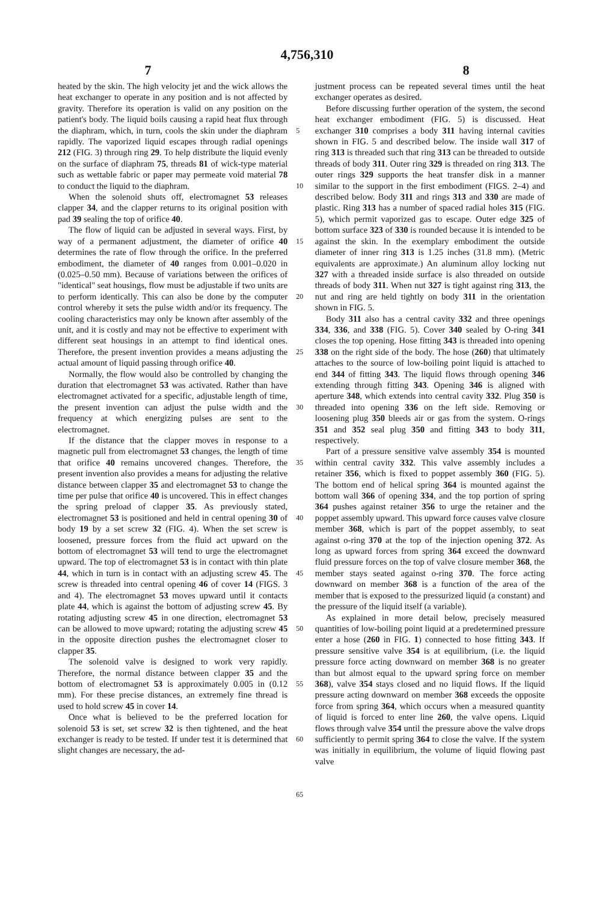4,756,310
7 8
heated by the skin. The high velocity jet and the wick allows the heat exchanger to operate in any position and is not affected by gravity. Therefore its operation is valid on any position on the patient's body. The liquid boils causing a rapid heat flux through the diaphram, which, in turn, cools the skin under the diaphram rapidly. The vaporized liquid escapes through radial openings 212 (FIG. 3) through ring 29. To help distribute the liquid evenly on the surface of diaphram 75, threads 81 of wick-type material such as wettable fabric or paper may permeate void material 78 to conduct the liquid to the diaphram.
When the solenoid shuts off, electromagnet 53 releases clapper 34, and the clapper returns to its original position with pad 39 sealing the top of orifice 40.
The flow of liquid can be adjusted in several ways. First, by way of a permanent adjustment, the diameter of orifice 40 determines the rate of flow through the orifice. In the preferred embodiment, the diameter of 40 ranges from 0.001–0.020 in (0.025–0.50 mm). Because of variations between the orifices of "identical" seat housings, flow must be adjustable if two units are to perform identically. This can also be done by the computer control whereby it sets the pulse width and/or its frequency. The cooling characteristics may only be known after assembly of the unit, and it is costly and may not be effective to experiment with different seat housings in an attempt to find identical ones. Therefore, the present invention provides a means adjusting the actual amount of liquid passing through orifice 40.
Normally, the flow would also be controlled by changing the duration that electromagnet 53 was activated. Rather than have electromagnet activated for a specific, adjustable length of time, the present invention can adjust the pulse width and the frequency at which energizing pulses are sent to the electromagnet.
If the distance that the clapper moves in response to a magnetic pull from electromagnet 53 changes, the length of time that orifice 40 remains uncovered changes. Therefore, the present invention also provides a means for adjusting the relative distance between clapper 35 and electromagnet 53 to change the time per pulse that orifice 40 is uncovered. This in effect changes the spring preload of clapper 35. As previously stated, electromagnet 53 is positioned and held in central opening 30 of body 19 by a set screw 32 (FIG. 4). When the set screw is loosened, pressure forces from the fluid act upward on the bottom of electromagnet 53 will tend to urge the electromagnet upward. The top of electromagnet 53 is in contact with thin plate 44, which in turn is in contact with an adjusting screw 45. The screw is threaded into central opening 46 of cover 14 (FIGS. 3 and 4). The electromagnet 53 moves upward until it contacts plate 44, which is against the bottom of adjusting screw 45. By rotating adjusting screw 45 in one direction, electromagnet 53 can be allowed to move upward; rotating the adjusting screw 45 in the opposite direction pushes the electromagnet closer to clapper 35.
The solenoid valve is designed to work very rapidly. Therefore, the normal distance between clapper 35 and the bottom of electromagnet 53 is approximately 0.005 in (0.12 mm). For these precise distances, an extremely fine thread is used to hold screw 45 in cover 14.
Once what is believed to be the preferred location for solenoid 53 is set, set screw 32 is then tightened, and the heat exchanger is ready to be tested. If under test it is determined that slight changes are necessary, the ad-
5
10
15
20
25
30
35
40
45
50
55
60
65
justment process can be repeated several times until the heat exchanger operates as desired.
Before discussing further operation of the system, the second heat exchanger embodiment (FIG. 5) is discussed. Heat exchanger 310 comprises a body 311 having internal cavities shown in FIG. 5 and described below. The inside wall 317 of ring 313 is threaded such that ring 313 can be threaded to outside threads of body 311. Outer ring 329 is threaded on ring 313. The outer rings 329 supports the heat transfer disk in a manner similar to the support in the first embodiment (FIGS. 2–4) and described below. Body 311 and rings 313 and 330 are made of plastic. Ring 313 has a number of spaced radial holes 315 (FIG. 5), which permit vaporized gas to escape. Outer edge 325 of bottom surface 323 of 330 is rounded because it is intended to be against the skin. In the exemplary embodiment the outside diameter of inner ring 313 is 1.25 inches (31.8 mm). (Metric equivalents are approximate.) An aluminum alloy locking nut 327 with a threaded inside surface is also threaded on outside threads of body 311. When nut 327 is tight against ring 313, the nut and ring are held tightly on body 311 in the orientation shown in FIG. 5.
Body 311 also has a central cavity 332 and three openings 334, 336, and 338 (FIG. 5). Cover 340 sealed by O-ring 341 closes the top opening. Hose fitting 343 is threaded into opening 338 on the right side of the body. The hose (260) that ultimately attaches to the source of low-boiling point liquid is attached to end 344 of fitting 343. The liquid flows through opening 346 extending through fitting 343. Opening 346 is aligned with aperture 348, which extends into central cavity 332. Plug 350 is threaded into opening 336 on the left side. Removing or loosening plug 350 bleeds air or gas from the system. O-rings 351 and 352 seal plug 350 and fitting 343 to body 311, respectively.
Part of a pressure sensitive valve assembly 354 is mounted within central cavity 332. This valve assembly includes a retainer 356, which is fixed to poppet assembly 360 (FIG. 5). The bottom end of helical spring 364 is mounted against the bottom wall 366 of opening 334, and the top portion of spring 364 pushes against retainer 356 to urge the retainer and the poppet assembly upward. This upward force causes valve closure member 368, which is part of the poppet assembly, to seat against o-ring 370 at the top of the injection opening 372. As long as upward forces from spring 364 exceed the downward fluid pressure forces on the top of valve closure member 368, the member stays seated against o-ring 370. The force acting downward on member 368 is a function of the area of the member that is exposed to the pressurized liquid (a constant) and the pressure of the liquid itself (a variable).
As explained in more detail below, precisely measured quantities of low-boiling point liquid at a predetermined pressure enter a hose (260 in FIG. 1) connected to hose fitting 343. If pressure sensitive valve 354 is at equilibrium, (i.e. the liquid pressure force acting downward on member 368 is no greater than but almost equal to the upward spring force on member 368), valve 354 stays closed and no liquid flows. If the liquid pressure acting downward on member 368 exceeds the opposite force from spring 364, which occurs when a measured quantity of liquid is forced to enter line 260, the valve opens. Liquid flows through valve 354 until the pressure above the valve drops sufficiently to permit spring 364 to close the valve. If the system was initially in equilibrium, the volume of liquid flowing past valve